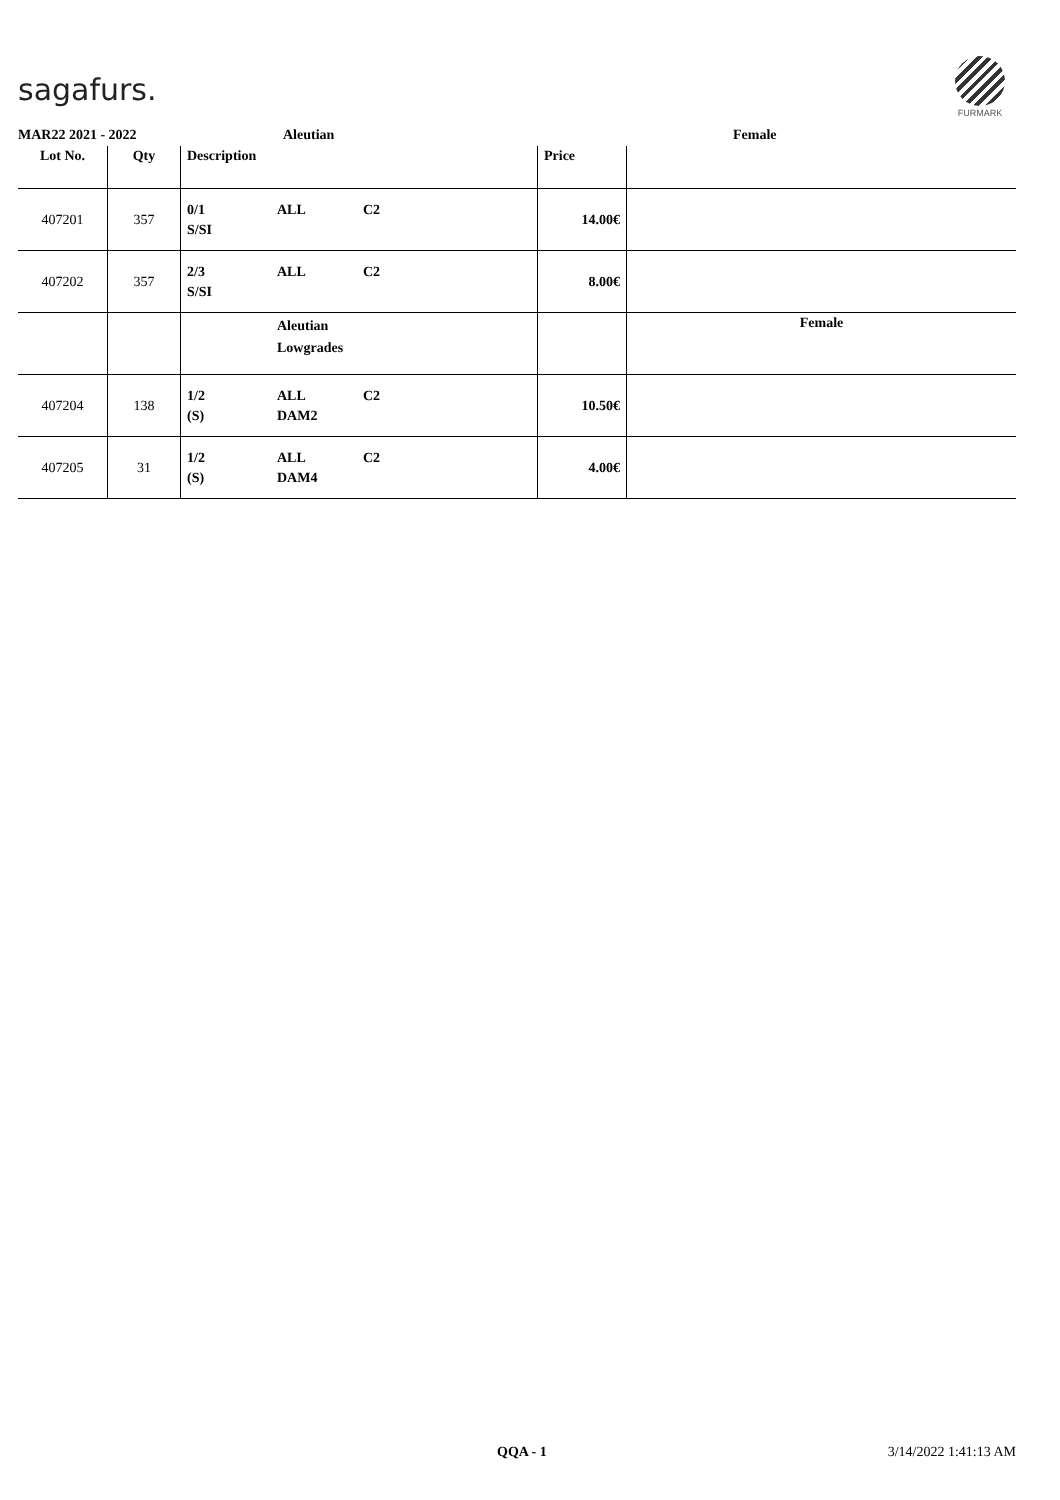sagafurs.
FURMARK
MAR22 2021 - 2022 Aleutian Female
| Lot No. | Qty | Description | Price | |
| --- | --- | --- | --- | --- |
| 407201 | 357 | 0/1 ALL C2 S/SI | 14.00€ | |
| 407202 | 357 | 2/3 ALL C2 S/SI | 8.00€ | |
| | | Aleutian Lowgrades | | Female |
| 407204 | 138 | 1/2 ALL C2 (S) DAM2 | 10.50€ | |
| 407205 | 31 | 1/2 ALL C2 (S) DAM4 | 4.00€ | |
QQA - 1 3/14/2022 1:41:13 AM